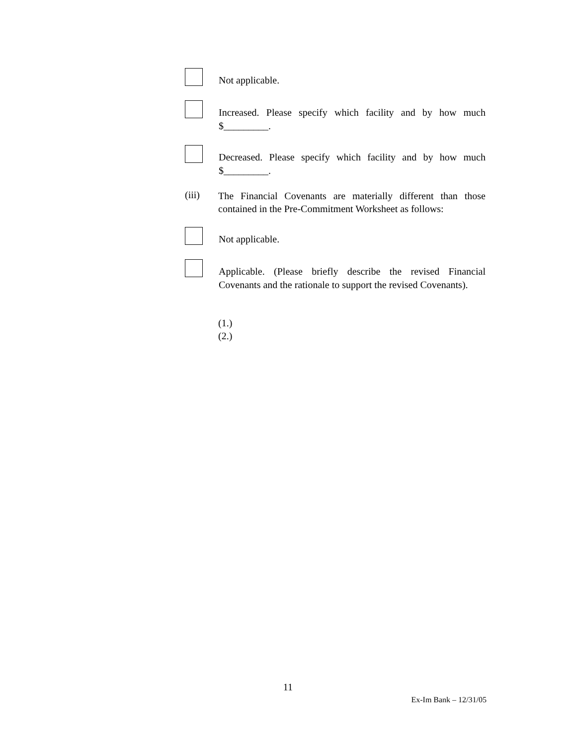Not applicable.
Increased. Please specify which facility and by how much $_________.
Decreased. Please specify which facility and by how much $_________.
(iii)
The Financial Covenants are materially different than those contained in the Pre-Commitment Worksheet as follows:
Not applicable.
Applicable. (Please briefly describe the revised Financial Covenants and the rationale to support the revised Covenants).
(1.)
(2.)
11
Ex-Im Bank – 12/31/05